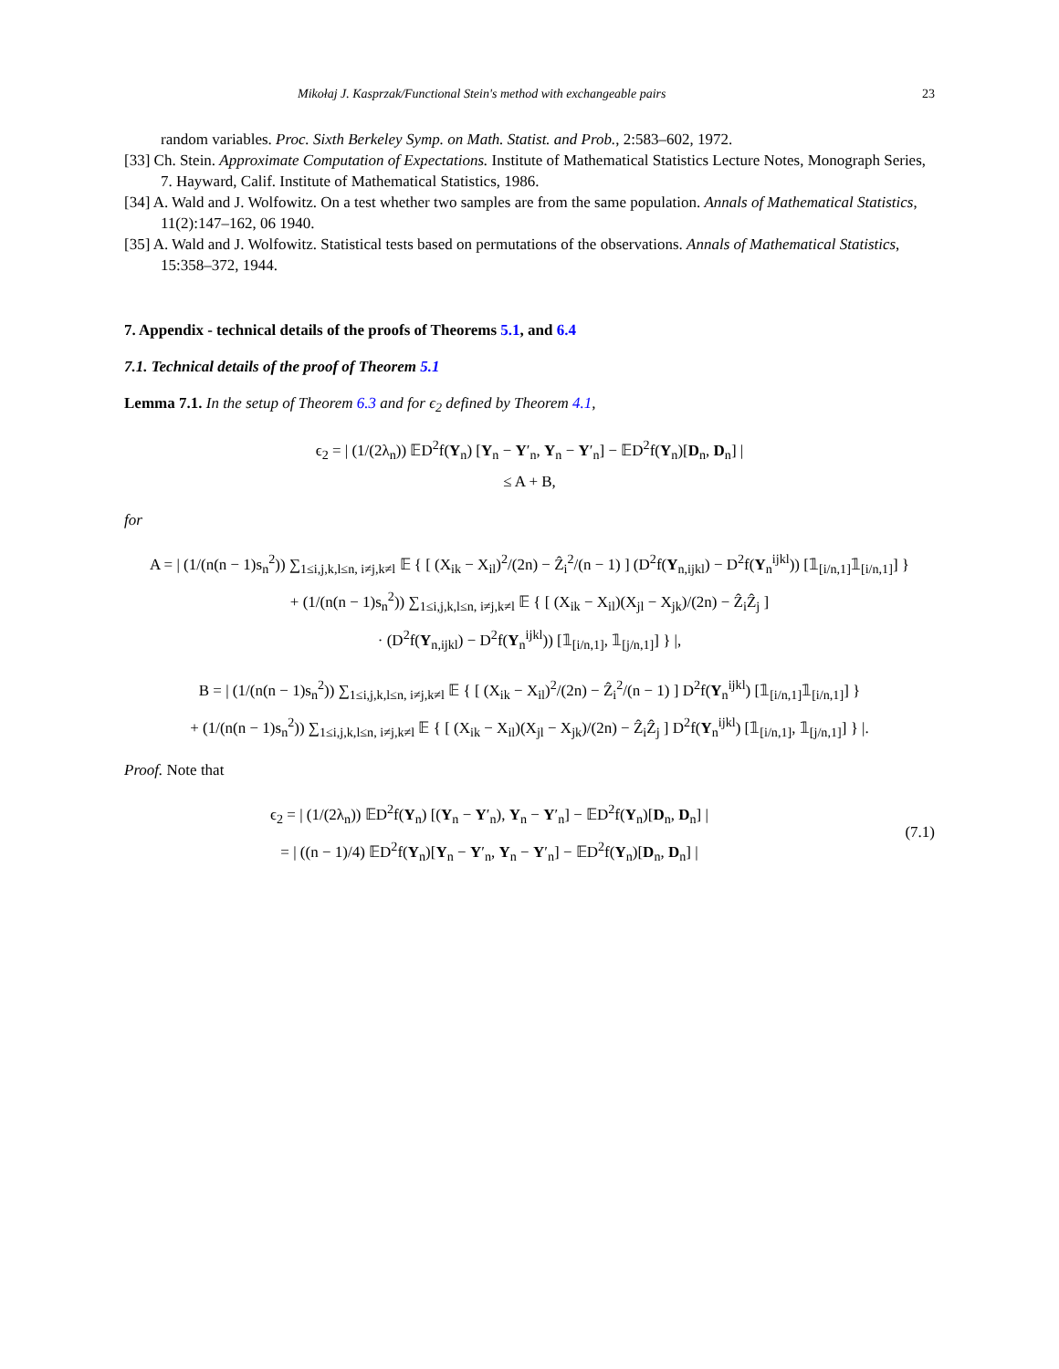Mikołaj J. Kasprzak/Functional Stein's method with exchangeable pairs 23
random variables. Proc. Sixth Berkeley Symp. on Math. Statist. and Prob., 2:583–602, 1972.
[33] Ch. Stein. Approximate Computation of Expectations. Institute of Mathematical Statistics Lecture Notes, Monograph Series, 7. Hayward, Calif. Institute of Mathematical Statistics, 1986.
[34] A. Wald and J. Wolfowitz. On a test whether two samples are from the same population. Annals of Mathematical Statistics, 11(2):147–162, 06 1940.
[35] A. Wald and J. Wolfowitz. Statistical tests based on permutations of the observations. Annals of Mathematical Statistics, 15:358–372, 1944.
7. Appendix - technical details of the proofs of Theorems 5.1, and 6.4
7.1. Technical details of the proof of Theorem 5.1
Lemma 7.1. In the setup of Theorem 6.3 and for ϵ<sub>2</sub> defined by Theorem 4.1,
ϵ<sub>2</sub> = | (1/(2λ<sub>n</sub>)) 𝔼D<sup>2</sup>f(Y<sub>n</sub>) [Y<sub>n</sub> − Y′<sub>n</sub>, Y<sub>n</sub> − Y′<sub>n</sub>] − 𝔼D<sup>2</sup>f(Y<sub>n</sub>)[D<sub>n</sub>, D<sub>n</sub>] |
≤ A + B,
for
A = | (1/(n(n − 1)s<sub>n</sub><sup>2</sup>)) ∑<sub>1≤i,j,k,l≤n, i≠j,k≠l</sub> 𝔼 { [ (X<sub>ik</sub> − X<sub>il</sub>)<sup>2</sup>/(2n) − Ẑ<sub>i</sub><sup>2</sup>/(n − 1) ] (D<sup>2</sup>f(Y<sub>n,ijkl</sub>) − D<sup>2</sup>f(Y<sub>n</sub><sup>ijkl</sup>)) [𝟙<sub>[i/n,1]</sub>𝟙<sub>[i/n,1]</sub>] }
+ (1/(n(n − 1)s<sub>n</sub><sup>2</sup>)) ∑<sub>1≤i,j,k,l≤n, i≠j,k≠l</sub> 𝔼 { [ (X<sub>ik</sub> − X<sub>il</sub>)(X<sub>jl</sub> − X<sub>jk</sub>)/(2n) − Ẑ<sub>i</sub>Ẑ<sub>j</sub> ]
· (D<sup>2</sup>f(Y<sub>n,ijkl</sub>) − D<sup>2</sup>f(Y<sub>n</sub><sup>ijkl</sup>)) [𝟙<sub>[i/n,1]</sub>, 𝟙<sub>[j/n,1]</sub>] } |,
B = | (1/(n(n − 1)s<sub>n</sub><sup>2</sup>)) ∑<sub>1≤i,j,k,l≤n, i≠j,k≠l</sub> 𝔼 { [ (X<sub>ik</sub> − X<sub>il</sub>)<sup>2</sup>/(2n) − Ẑ<sub>i</sub><sup>2</sup>/(n − 1) ] D<sup>2</sup>f(Y<sub>n</sub><sup>ijkl</sup>) [𝟙<sub>[i/n,1]</sub>𝟙<sub>[i/n,1]</sub>] }
+ (1/(n(n − 1)s<sub>n</sub><sup>2</sup>)) ∑<sub>1≤i,j,k,l≤n, i≠j,k≠l</sub> 𝔼 { [ (X<sub>ik</sub> − X<sub>il</sub>)(X<sub>jl</sub> − X<sub>jk</sub>)/(2n) − Ẑ<sub>i</sub>Ẑ<sub>j</sub> ] D<sup>2</sup>f(Y<sub>n</sub><sup>ijkl</sup>) [𝟙<sub>[i/n,1]</sub>, 𝟙<sub>[j/n,1]</sub>] } |.
Proof. Note that
ϵ<sub>2</sub> = | (1/(2λ<sub>n</sub>)) 𝔼D<sup>2</sup>f(Y<sub>n</sub>) [(Y<sub>n</sub> − Y′<sub>n</sub>), Y<sub>n</sub> − Y′<sub>n</sub>] − 𝔼D<sup>2</sup>f(Y<sub>n</sub>)[D<sub>n</sub>, D<sub>n</sub>] |
= | ((n − 1)/4) 𝔼D<sup>2</sup>f(Y<sub>n</sub>)[Y<sub>n</sub> − Y′<sub>n</sub>, Y<sub>n</sub> − Y′<sub>n</sub>] − 𝔼D<sup>2</sup>f(Y<sub>n</sub>)[D<sub>n</sub>, D<sub>n</sub>] |
(7.1)